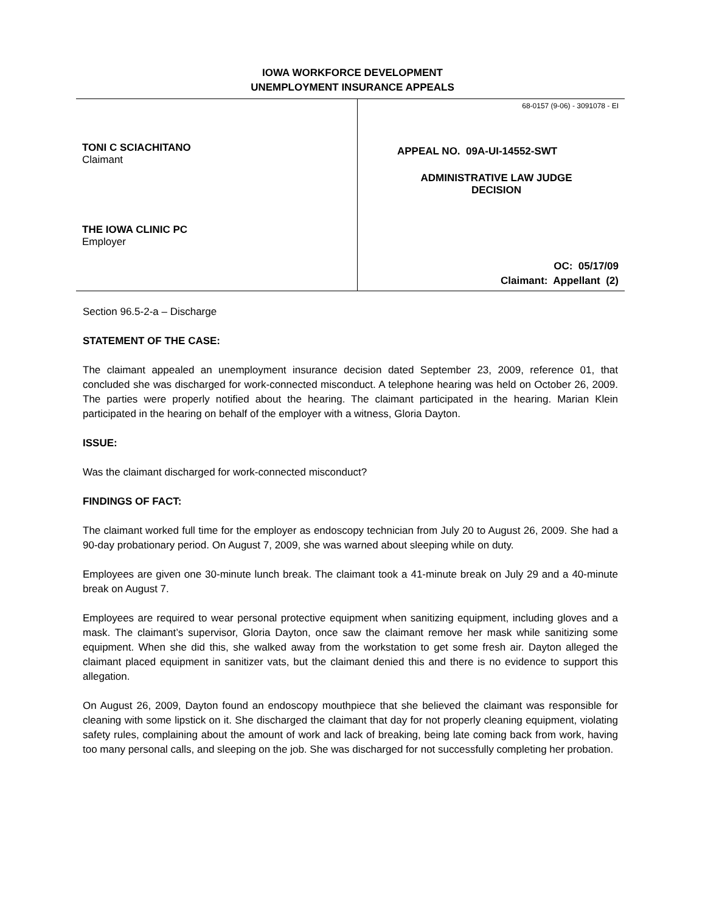IOWA WORKFORCE DEVELOPMENT
UNEMPLOYMENT INSURANCE APPEALS
TONI C SCIACHITANO
Claimant
THE IOWA CLINIC PC
Employer
68-0157 (9-06) - 3091078 - EI
APPEAL NO. 09A-UI-14552-SWT
ADMINISTRATIVE LAW JUDGE
DECISION
OC: 05/17/09
Claimant: Appellant (2)
Section 96.5-2-a – Discharge
STATEMENT OF THE CASE:
The claimant appealed an unemployment insurance decision dated September 23, 2009, reference 01, that concluded she was discharged for work-connected misconduct. A telephone hearing was held on October 26, 2009. The parties were properly notified about the hearing. The claimant participated in the hearing. Marian Klein participated in the hearing on behalf of the employer with a witness, Gloria Dayton.
ISSUE:
Was the claimant discharged for work-connected misconduct?
FINDINGS OF FACT:
The claimant worked full time for the employer as endoscopy technician from July 20 to August 26, 2009. She had a 90-day probationary period. On August 7, 2009, she was warned about sleeping while on duty.
Employees are given one 30-minute lunch break. The claimant took a 41-minute break on July 29 and a 40-minute break on August 7.
Employees are required to wear personal protective equipment when sanitizing equipment, including gloves and a mask. The claimant’s supervisor, Gloria Dayton, once saw the claimant remove her mask while sanitizing some equipment. When she did this, she walked away from the workstation to get some fresh air. Dayton alleged the claimant placed equipment in sanitizer vats, but the claimant denied this and there is no evidence to support this allegation.
On August 26, 2009, Dayton found an endoscopy mouthpiece that she believed the claimant was responsible for cleaning with some lipstick on it. She discharged the claimant that day for not properly cleaning equipment, violating safety rules, complaining about the amount of work and lack of breaking, being late coming back from work, having too many personal calls, and sleeping on the job. She was discharged for not successfully completing her probation.